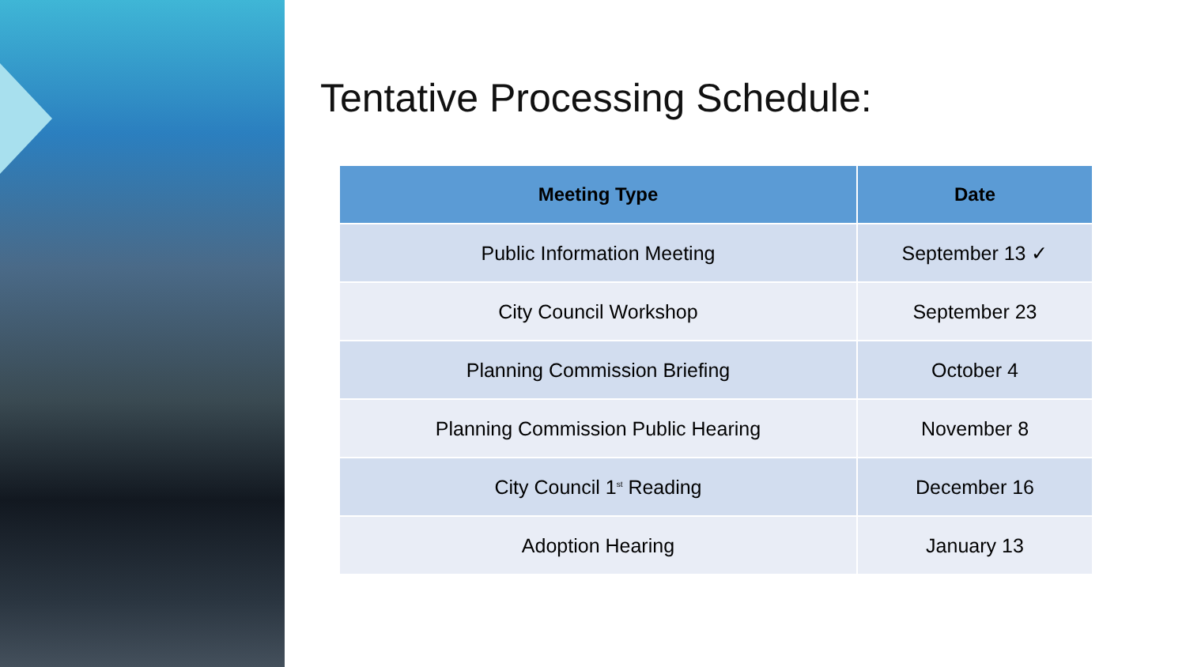Tentative Processing Schedule:
| Meeting Type | Date |
| --- | --- |
| Public Information Meeting | September 13 ✓ |
| City Council Workshop | September 23 |
| Planning Commission Briefing | October 4 |
| Planning Commission Public Hearing | November 8 |
| City Council 1<sup>st</sup> Reading | December 16 |
| Adoption Hearing | January 13 |